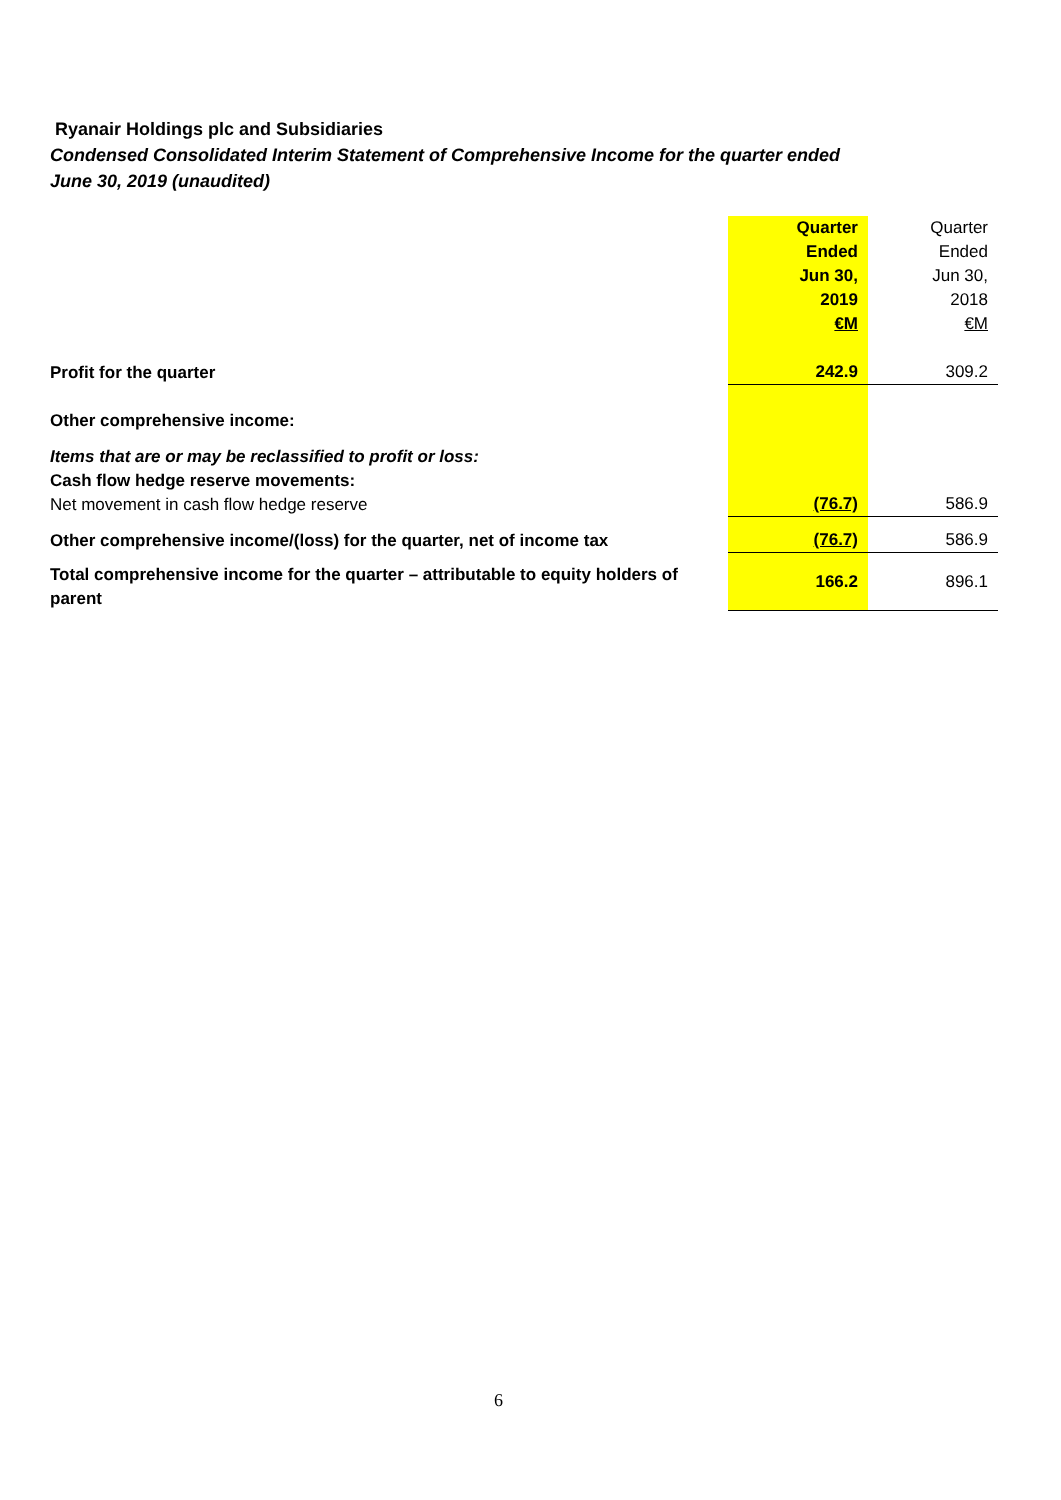Ryanair Holdings plc and Subsidiaries
Condensed Consolidated Interim Statement of Comprehensive Income for the quarter ended
June 30, 2019 (unaudited)
| | Quarter Ended Jun 30, 2019 €M | Quarter Ended Jun 30, 2018 €M |
| Profit for the quarter | 242.9 | 309.2 |
| Other comprehensive income: | | |
| Items that are or may be reclassified to profit or loss: Cash flow hedge reserve movements: Net movement in cash flow hedge reserve | (76.7) | 586.9 |
| Other comprehensive income/(loss) for the quarter, net of income tax | (76.7) | 586.9 |
| Total comprehensive income for the quarter – attributable to equity holders of parent | 166.2 | 896.1 |
6